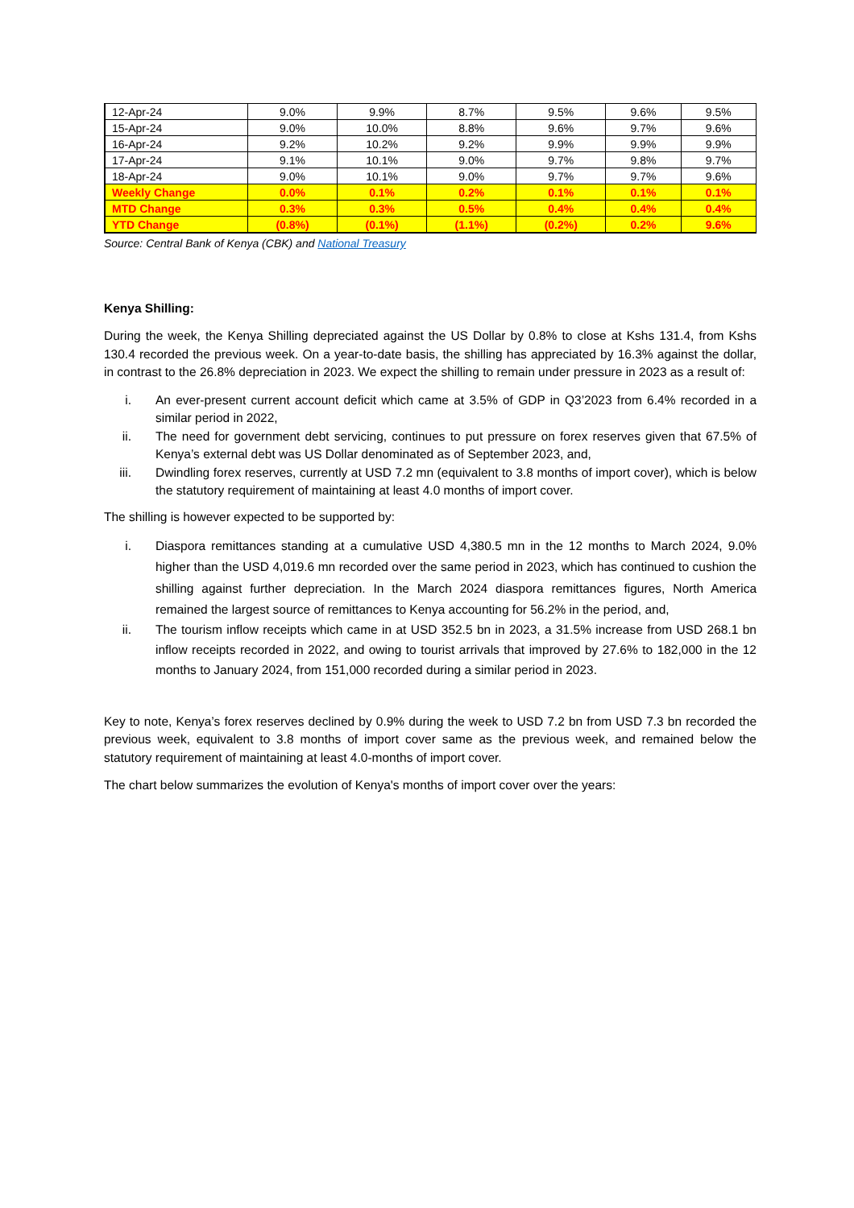| 12-Apr-24 | 9.0% | 9.9% | 8.7% | 9.5% | 9.6% | 9.5% |
| 15-Apr-24 | 9.0% | 10.0% | 8.8% | 9.6% | 9.7% | 9.6% |
| 16-Apr-24 | 9.2% | 10.2% | 9.2% | 9.9% | 9.9% | 9.9% |
| 17-Apr-24 | 9.1% | 10.1% | 9.0% | 9.7% | 9.8% | 9.7% |
| 18-Apr-24 | 9.0% | 10.1% | 9.0% | 9.7% | 9.7% | 9.6% |
| Weekly Change | 0.0% | 0.1% | 0.2% | 0.1% | 0.1% | 0.1% |
| MTD Change | 0.3% | 0.3% | 0.5% | 0.4% | 0.4% | 0.4% |
| YTD Change | (0.8%) | (0.1%) | (1.1%) | (0.2%) | 0.2% | 9.6% |
Source: Central Bank of Kenya (CBK) and National Treasury
Kenya Shilling:
During the week, the Kenya Shilling depreciated against the US Dollar by 0.8% to close at Kshs 131.4, from Kshs 130.4 recorded the previous week. On a year-to-date basis, the shilling has appreciated by 16.3% against the dollar, in contrast to the 26.8% depreciation in 2023. We expect the shilling to remain under pressure in 2023 as a result of:
i. An ever-present current account deficit which came at 3.5% of GDP in Q3’2023 from 6.4% recorded in a similar period in 2022,
ii. The need for government debt servicing, continues to put pressure on forex reserves given that 67.5% of Kenya’s external debt was US Dollar denominated as of September 2023, and,
iii. Dwindling forex reserves, currently at USD 7.2 mn (equivalent to 3.8 months of import cover), which is below the statutory requirement of maintaining at least 4.0 months of import cover.
The shilling is however expected to be supported by:
i. Diaspora remittances standing at a cumulative USD 4,380.5 mn in the 12 months to March 2024, 9.0% higher than the USD 4,019.6 mn recorded over the same period in 2023, which has continued to cushion the shilling against further depreciation. In the March 2024 diaspora remittances figures, North America remained the largest source of remittances to Kenya accounting for 56.2% in the period, and,
ii. The tourism inflow receipts which came in at USD 352.5 bn in 2023, a 31.5% increase from USD 268.1 bn inflow receipts recorded in 2022, and owing to tourist arrivals that improved by 27.6% to 182,000 in the 12 months to January 2024, from 151,000 recorded during a similar period in 2023.
Key to note, Kenya’s forex reserves declined by 0.9% during the week to USD 7.2 bn from USD 7.3 bn recorded the previous week, equivalent to 3.8 months of import cover same as the previous week, and remained below the statutory requirement of maintaining at least 4.0-months of import cover.
The chart below summarizes the evolution of Kenya's months of import cover over the years: